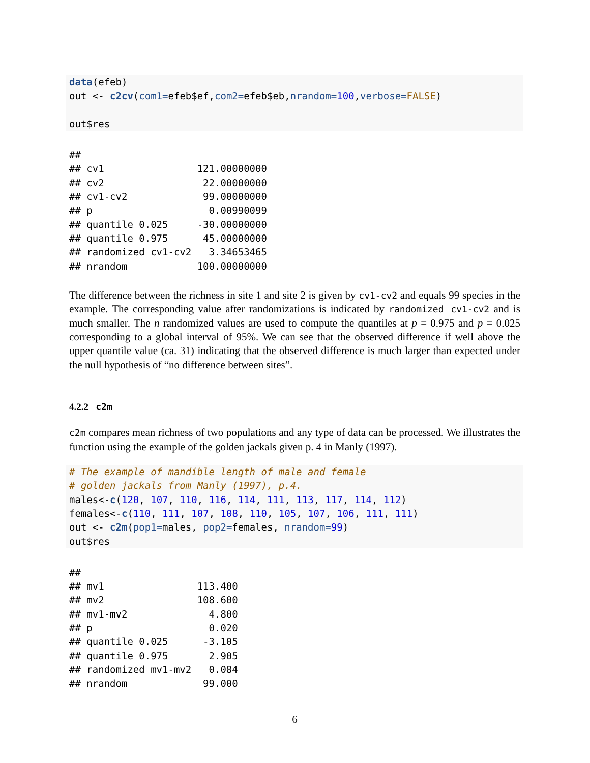data(efeb)
out <- c2cv(com1=efeb$ef,com2=efeb$eb,nrandom=100,verbose=FALSE)

out$res
##
## cv1                121.00000000
## cv2                 22.00000000
## cv1-cv2             99.00000000
## p                    0.00990099
## quantile 0.025     -30.00000000
## quantile 0.975      45.00000000
## randomized cv1-cv2   3.34653465
## nrandom            100.00000000
The difference between the richness in site 1 and site 2 is given by cv1-cv2 and equals 99 species in the example. The corresponding value after randomizations is indicated by randomized cv1-cv2 and is much smaller. The n randomized values are used to compute the quantiles at p = 0.975 and p = 0.025 corresponding to a global interval of 95%. We can see that the observed difference if well above the upper quantile value (ca. 31) indicating that the observed difference is much larger than expected under the null hypothesis of “no difference between sites”.
4.2.2 c2m
c2m compares mean richness of two populations and any type of data can be processed. We illustrates the function using the example of the golden jackals given p. 4 in Manly (1997).
# The example of mandible length of male and female
# golden jackals from Manly (1997), p.4.
males<-c(120, 107, 110, 116, 114, 111, 113, 117, 114, 112)
females<-c(110, 111, 107, 108, 110, 105, 107, 106, 111, 111)
out <- c2m(pop1=males, pop2=females, nrandom=99)
out$res
##
## mv1                113.400
## mv2                108.600
## mv1-mv2              4.800
## p                    0.020
## quantile 0.025      -3.105
## quantile 0.975       2.905
## randomized mv1-mv2   0.084
## nrandom             99.000
6